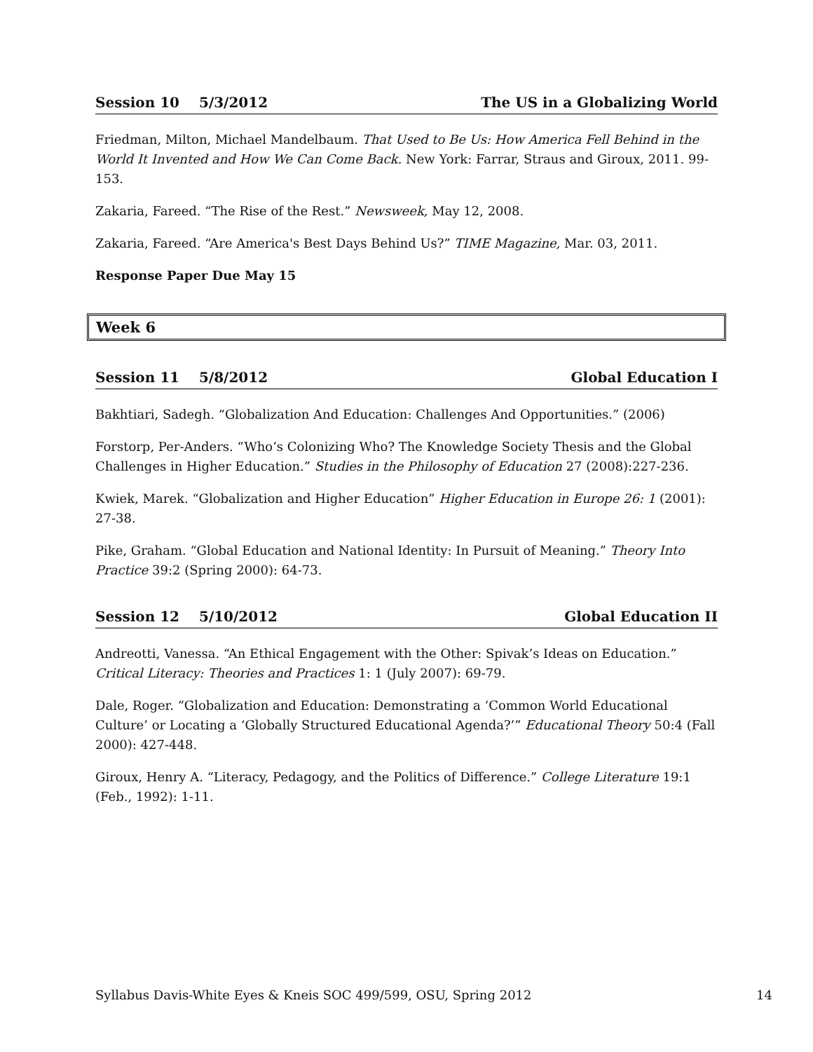Session 10 5/3/2012 The US in a Globalizing World
Friedman, Milton, Michael Mandelbaum. That Used to Be Us: How America Fell Behind in the World It Invented and How We Can Come Back. New York: Farrar, Straus and Giroux, 2011. 99-153.
Zakaria, Fareed. “The Rise of the Rest.” Newsweek, May 12, 2008.
Zakaria, Fareed. “Are America's Best Days Behind Us?” TIME Magazine, Mar. 03, 2011.
Response Paper Due May 15
Week 6
Session 11 5/8/2012 Global Education I
Bakhtiari, Sadegh. “Globalization And Education: Challenges And Opportunities.” (2006)
Forstorp, Per-Anders. “Who’s Colonizing Who? The Knowledge Society Thesis and the Global Challenges in Higher Education.” Studies in the Philosophy of Education 27 (2008):227-236.
Kwiek, Marek. “Globalization and Higher Education” Higher Education in Europe 26: 1 (2001): 27-38.
Pike, Graham. “Global Education and National Identity: In Pursuit of Meaning.” Theory Into Practice 39:2 (Spring 2000): 64-73.
Session 12 5/10/2012 Global Education II
Andreotti, Vanessa. “An Ethical Engagement with the Other: Spivak’s Ideas on Education.” Critical Literacy: Theories and Practices 1: 1 (July 2007): 69-79.
Dale, Roger. “Globalization and Education: Demonstrating a ‘Common World Educational Culture’ or Locating a ‘Globally Structured Educational Agenda?’” Educational Theory 50:4 (Fall 2000): 427-448.
Giroux, Henry A. “Literacy, Pedagogy, and the Politics of Difference.” College Literature 19:1 (Feb., 1992): 1-11.
Syllabus Davis-White Eyes & Kneis SOC 499/599, OSU, Spring 2012 14